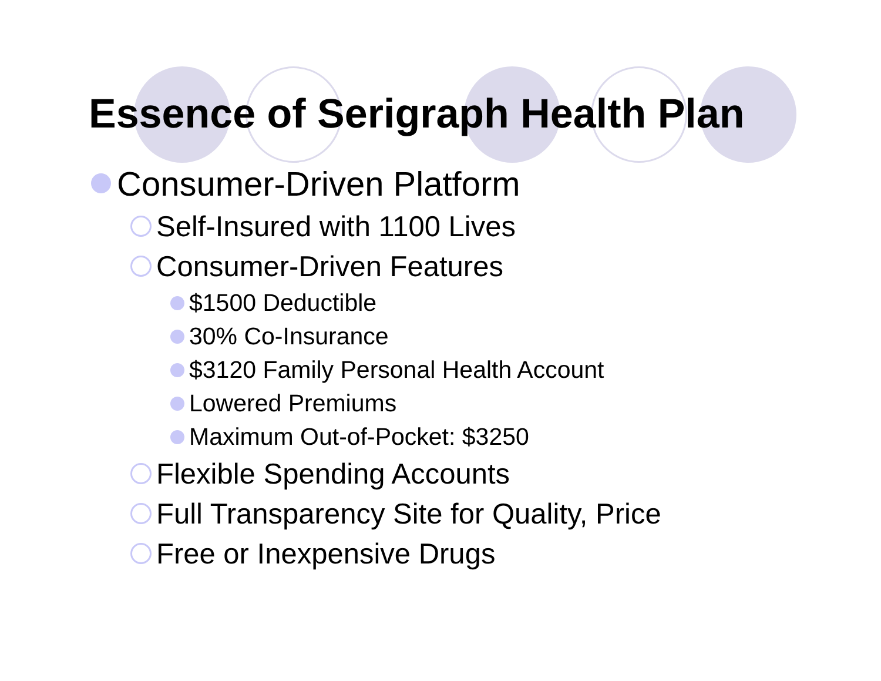Essence of Serigraph Health Plan
Consumer-Driven Platform
Self-Insured with 1100 Lives
Consumer-Driven Features
$1500 Deductible
30% Co-Insurance
$3120 Family Personal Health Account
Lowered Premiums
Maximum Out-of-Pocket: $3250
Flexible Spending Accounts
Full Transparency Site for Quality, Price
Free or Inexpensive Drugs